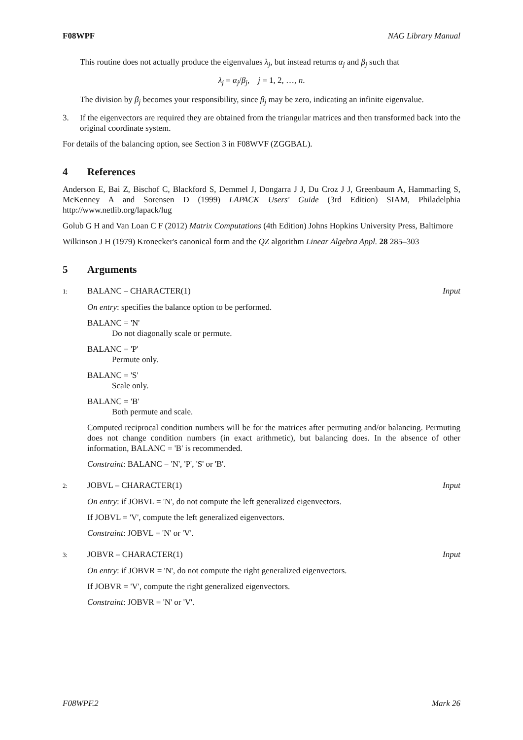F08WPF NAG Library Manual
This routine does not actually produce the eigenvalues λ<sub>j</sub>, but instead returns α<sub>j</sub> and β<sub>j</sub> such that
λ<sub>j</sub> = α<sub>j</sub>/β<sub>j</sub>, j = 1, 2, …, n.
The division by β<sub>j</sub> becomes your responsibility, since β<sub>j</sub> may be zero, indicating an infinite eigenvalue.
3. If the eigenvectors are required they are obtained from the triangular matrices and then transformed back into the original coordinate system.
For details of the balancing option, see Section 3 in F08WVF (ZGGBAL).
4 References
Anderson E, Bai Z, Bischof C, Blackford S, Demmel J, Dongarra J J, Du Croz J J, Greenbaum A, Hammarling S, McKenney A and Sorensen D (1999) LAPACK Users' Guide (3rd Edition) SIAM, Philadelphia http://www.netlib.org/lapack/lug
Golub G H and Van Loan C F (2012) Matrix Computations (4th Edition) Johns Hopkins University Press, Baltimore
Wilkinson J H (1979) Kronecker's canonical form and the QZ algorithm Linear Algebra Appl. 28 285–303
5 Arguments
1: BALANC – CHARACTER(1) Input
On entry: specifies the balance option to be performed.
BALANC = 'N'
Do not diagonally scale or permute.
BALANC = 'P'
Permute only.
BALANC = 'S'
Scale only.
BALANC = 'B'
Both permute and scale.
Computed reciprocal condition numbers will be for the matrices after permuting and/or balancing. Permuting does not change condition numbers (in exact arithmetic), but balancing does. In the absence of other information, BALANC = 'B' is recommended.
Constraint: BALANC = 'N', 'P', 'S' or 'B'.
2: JOBVL – CHARACTER(1) Input
On entry: if JOBVL = 'N', do not compute the left generalized eigenvectors.
If JOBVL = 'V', compute the left generalized eigenvectors.
Constraint: JOBVL = 'N' or 'V'.
3: JOBVR – CHARACTER(1) Input
On entry: if JOBVR = 'N', do not compute the right generalized eigenvectors.
If JOBVR = 'V', compute the right generalized eigenvectors.
Constraint: JOBVR = 'N' or 'V'.
F08WPF.2 Mark 26